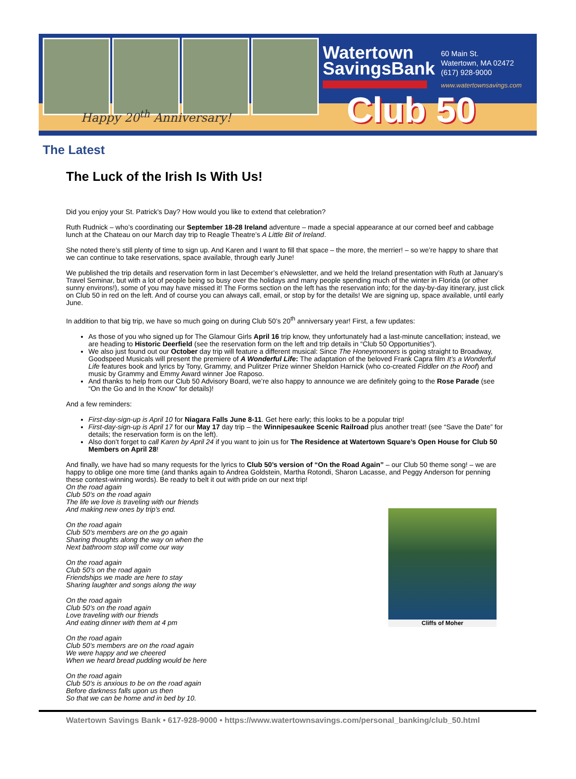Happy 20<sup>th</sup> Anniversary!
Watertown
SavingsBank
60 Main St.
Watertown, MA 02472
(617) 928-9000
www.watertownsavings.com
Club 50
The Latest
The Luck of the Irish Is With Us!
Did you enjoy your St. Patrick’s Day? How would you like to extend that celebration?
Ruth Rudnick – who’s coordinating our September 18-28 Ireland adventure – made a special appearance at our corned beef and cabbage lunch at the Chateau on our March day trip to Reagle Theatre’s A Little Bit of Ireland.
She noted there’s still plenty of time to sign up. And Karen and I want to fill that space – the more, the merrier! – so we’re happy to share that we can continue to take reservations, space available, through early June!
We published the trip details and reservation form in last December’s eNewsletter, and we held the Ireland presentation with Ruth at January’s Travel Seminar, but with a lot of people being so busy over the holidays and many people spending much of the winter in Florida (or other sunny environs!), some of you may have missed it! The Forms section on the left has the reservation info; for the day-by-day itinerary, just click on Club 50 in red on the left. And of course you can always call, email, or stop by for the details! We are signing up, space available, until early June.
In addition to that big trip, we have so much going on during Club 50’s 20<sup>th</sup> anniversary year! First, a few updates:
As those of you who signed up for The Glamour Girls April 16 trip know, they unfortunately had a last-minute cancellation; instead, we are heading to Historic Deerfield (see the reservation form on the left and trip details in “Club 50 Opportunities”).
We also just found out our October day trip will feature a different musical: Since The Honeymooners is going straight to Broadway, Goodspeed Musicals will present the premiere of A Wonderful Life: The adaptation of the beloved Frank Capra film It’s a Wonderful Life features book and lyrics by Tony, Grammy, and Pulitzer Prize winner Sheldon Harnick (who co-created Fiddler on the Roof) and music by Grammy and Emmy Award winner Joe Raposo.
And thanks to help from our Club 50 Advisory Board, we’re also happy to announce we are definitely going to the Rose Parade (see “On the Go and In the Know” for details)!
And a few reminders:
First-day-sign-up is April 10 for Niagara Falls June 8-11. Get here early; this looks to be a popular trip!
First-day-sign-up is April 17 for our May 17 day trip – the Winnipesaukee Scenic Railroad plus another treat! (see “Save the Date” for details; the reservation form is on the left).
Also don’t forget to call Karen by April 24 if you want to join us for The Residence at Watertown Square’s Open House for Club 50 Members on April 28!
And finally, we have had so many requests for the lyrics to Club 50’s version of “On the Road Again” – our Club 50 theme song! – we are happy to oblige one more time (and thanks again to Andrea Goldstein, Martha Rotondi, Sharon Lacasse, and Peggy Anderson for penning these contest-winning words). Be ready to belt it out with pride on our next trip!
Cliffs of Moher
On the road again
Club 50’s on the road again
The life we love is traveling with our friends
And making new ones by trip’s end.
On the road again
Club 50’s members are on the go again
Sharing thoughts along the way on when the
Next bathroom stop will come our way
On the road again
Club 50’s on the road again
Friendships we made are here to stay
Sharing laughter and songs along the way
On the road again
Club 50’s on the road again
Love traveling with our friends
And eating dinner with them at 4 pm
On the road again
Club 50’s members are on the road again
We were happy and we cheered
When we heard bread pudding would be here
On the road again
Club 50’s is anxious to be on the road again
Before darkness falls upon us then
So that we can be home and in bed by 10.
Watertown Savings Bank • 617-928-9000 • https://www.watertownsavings.com/personal_banking/club_50.html